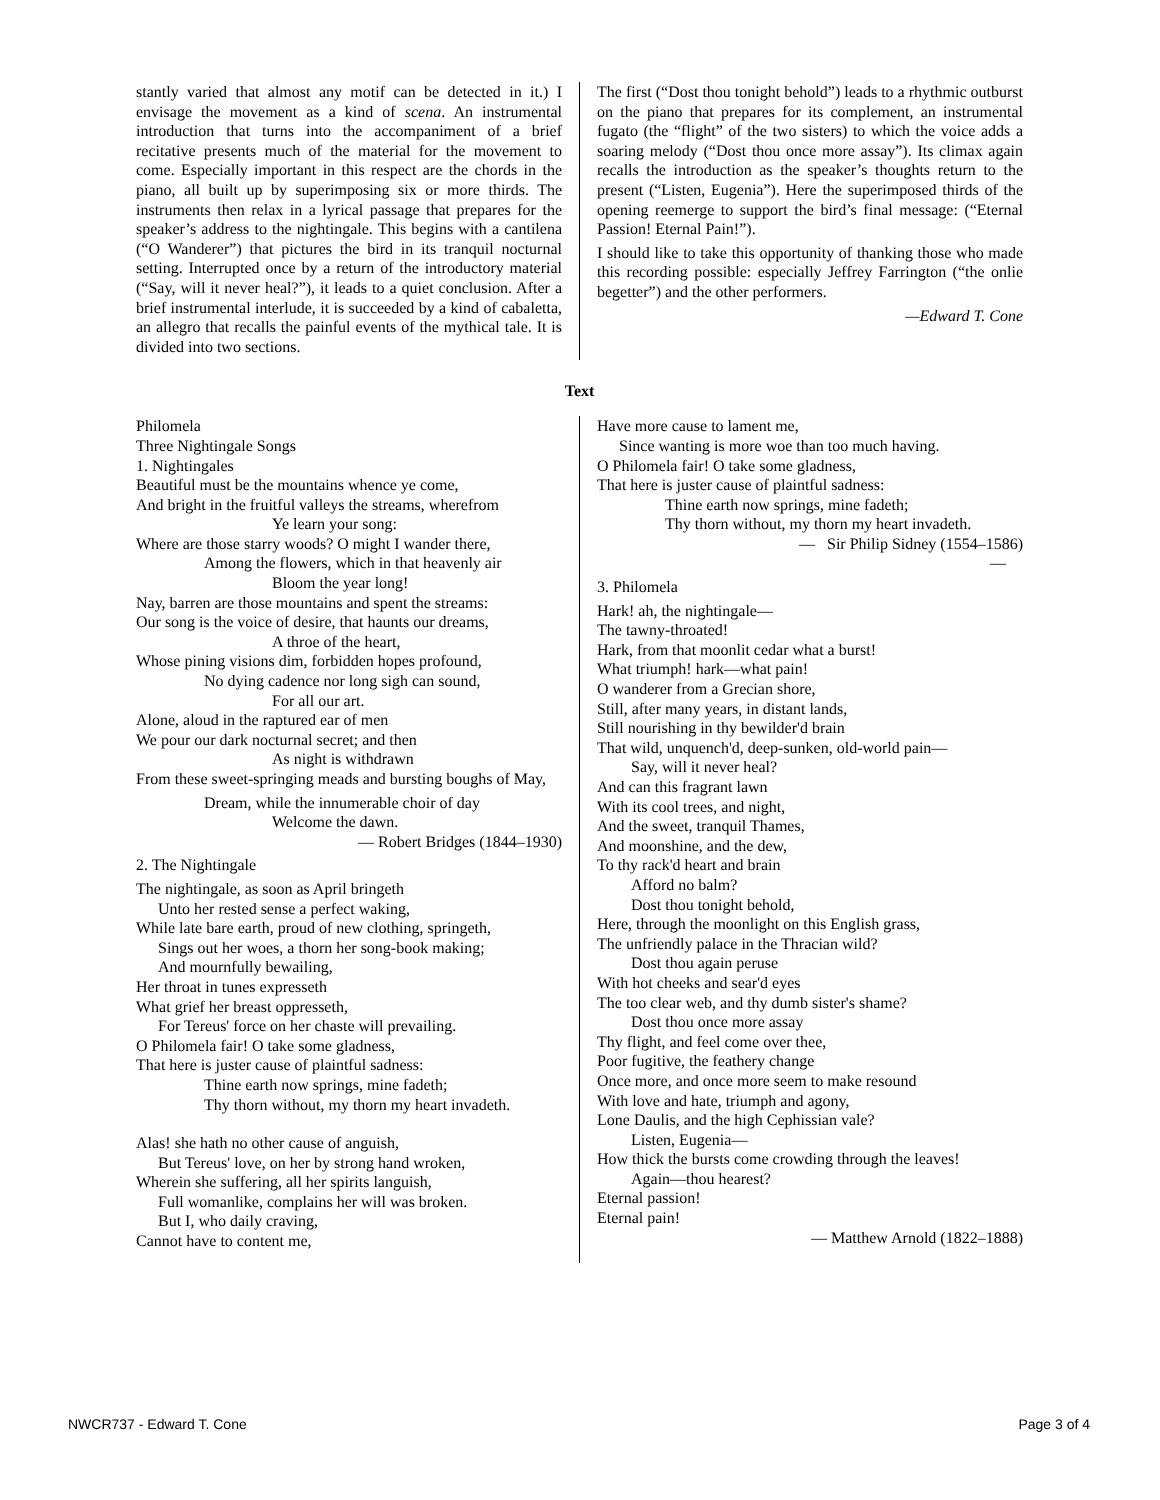stantly varied that almost any motif can be detected in it.) I envisage the movement as a kind of scena. An instrumental introduction that turns into the accompaniment of a brief recitative presents much of the material for the movement to come. Especially important in this respect are the chords in the piano, all built up by superimposing six or more thirds. The instruments then relax in a lyrical passage that prepares for the speaker’s address to the nightingale. This begins with a cantilena (“O Wanderer”) that pictures the bird in its tranquil nocturnal setting. Interrupted once by a return of the introductory material (“Say, will it never heal?”), it leads to a quiet conclusion. After a brief instrumental interlude, it is succeeded by a kind of cabaletta, an allegro that recalls the painful events of the mythical tale. It is divided into two sections.
The first (“Dost thou tonight behold”) leads to a rhythmic outburst on the piano that prepares for its complement, an instrumental fugato (the “flight” of the two sisters) to which the voice adds a soaring melody (“Dost thou once more assay”). Its climax again recalls the introduction as the speaker’s thoughts return to the present (“Listen, Eugenia”). Here the superimposed thirds of the opening reemerge to support the bird’s final message: (“Eternal Passion! Eternal Pain!”).
I should like to take this opportunity of thanking those who made this recording possible: especially Jeffrey Farrington (“the onlie begetter”) and the other performers.
—Edward T. Cone
Text
Philomela
Three Nightingale Songs
1. Nightingales
Beautiful must be the mountains whence ye come,
And bright in the fruitful valleys the streams, wherefrom
Ye learn your song:
Where are those starry woods? O might I wander there,
Among the flowers, which in that heavenly air
Bloom the year long!
Nay, barren are those mountains and spent the streams:
Our song is the voice of desire, that haunts our dreams,
A throe of the heart,
Whose pining visions dim, forbidden hopes profound,
No dying cadence nor long sigh can sound,
For all our art.
Alone, aloud in the raptured ear of men
We pour our dark nocturnal secret; and then
As night is withdrawn
From these sweet-springing meads and bursting boughs of May,
Dream, while the innumerable choir of day
Welcome the dawn.
— Robert Bridges (1844–1930)
2. The Nightingale
The nightingale, as soon as April bringeth
Unto her rested sense a perfect waking,
While late bare earth, proud of new clothing, springeth,
Sings out her woes, a thorn her song-book making;
And mournfully bewailing,
Her throat in tunes expresseth
What grief her breast oppresseth,
For Tereus' force on her chaste will prevailing.
O Philomela fair! O take some gladness,
That here is juster cause of plaintful sadness:
Thine earth now springs, mine fadeth;
Thy thorn without, my thorn my heart invadeth.
Alas! she hath no other cause of anguish,
But Tereus' love, on her by strong hand wroken,
Wherein she suffering, all her spirits languish,
Full womanlike, complains her will was broken.
But I, who daily craving,
Cannot have to content me,
Have more cause to lament me,
Since wanting is more woe than too much having.
O Philomela fair! O take some gladness,
That here is juster cause of plaintful sadness:
Thine earth now springs, mine fadeth;
Thy thorn without, my thorn my heart invadeth.
— Sir Philip Sidney (1554–1586)
—
3. Philomela
Hark! ah, the nightingale—
The tawny-throated!
Hark, from that moonlit cedar what a burst!
What triumph! hark—what pain!
O wanderer from a Grecian shore,
Still, after many years, in distant lands,
Still nourishing in thy bewilder'd brain
That wild, unquench'd, deep-sunken, old-world pain—
Say, will it never heal?
And can this fragrant lawn
With its cool trees, and night,
And the sweet, tranquil Thames,
And moonshine, and the dew,
To thy rack'd heart and brain
Afford no balm?
Dost thou tonight behold,
Here, through the moonlight on this English grass,
The unfriendly palace in the Thracian wild?
Dost thou again peruse
With hot cheeks and sear'd eyes
The too clear web, and thy dumb sister's shame?
Dost thou once more assay
Thy flight, and feel come over thee,
Poor fugitive, the feathery change
Once more, and once more seem to make resound
With love and hate, triumph and agony,
Lone Daulis, and the high Cephissian vale?
Listen, Eugenia—
How thick the bursts come crowding through the leaves!
Again—thou hearest?
Eternal passion!
Eternal pain!
— Matthew Arnold (1822–1888)
NWCR737 - Edward T. Cone Page 3 of 4